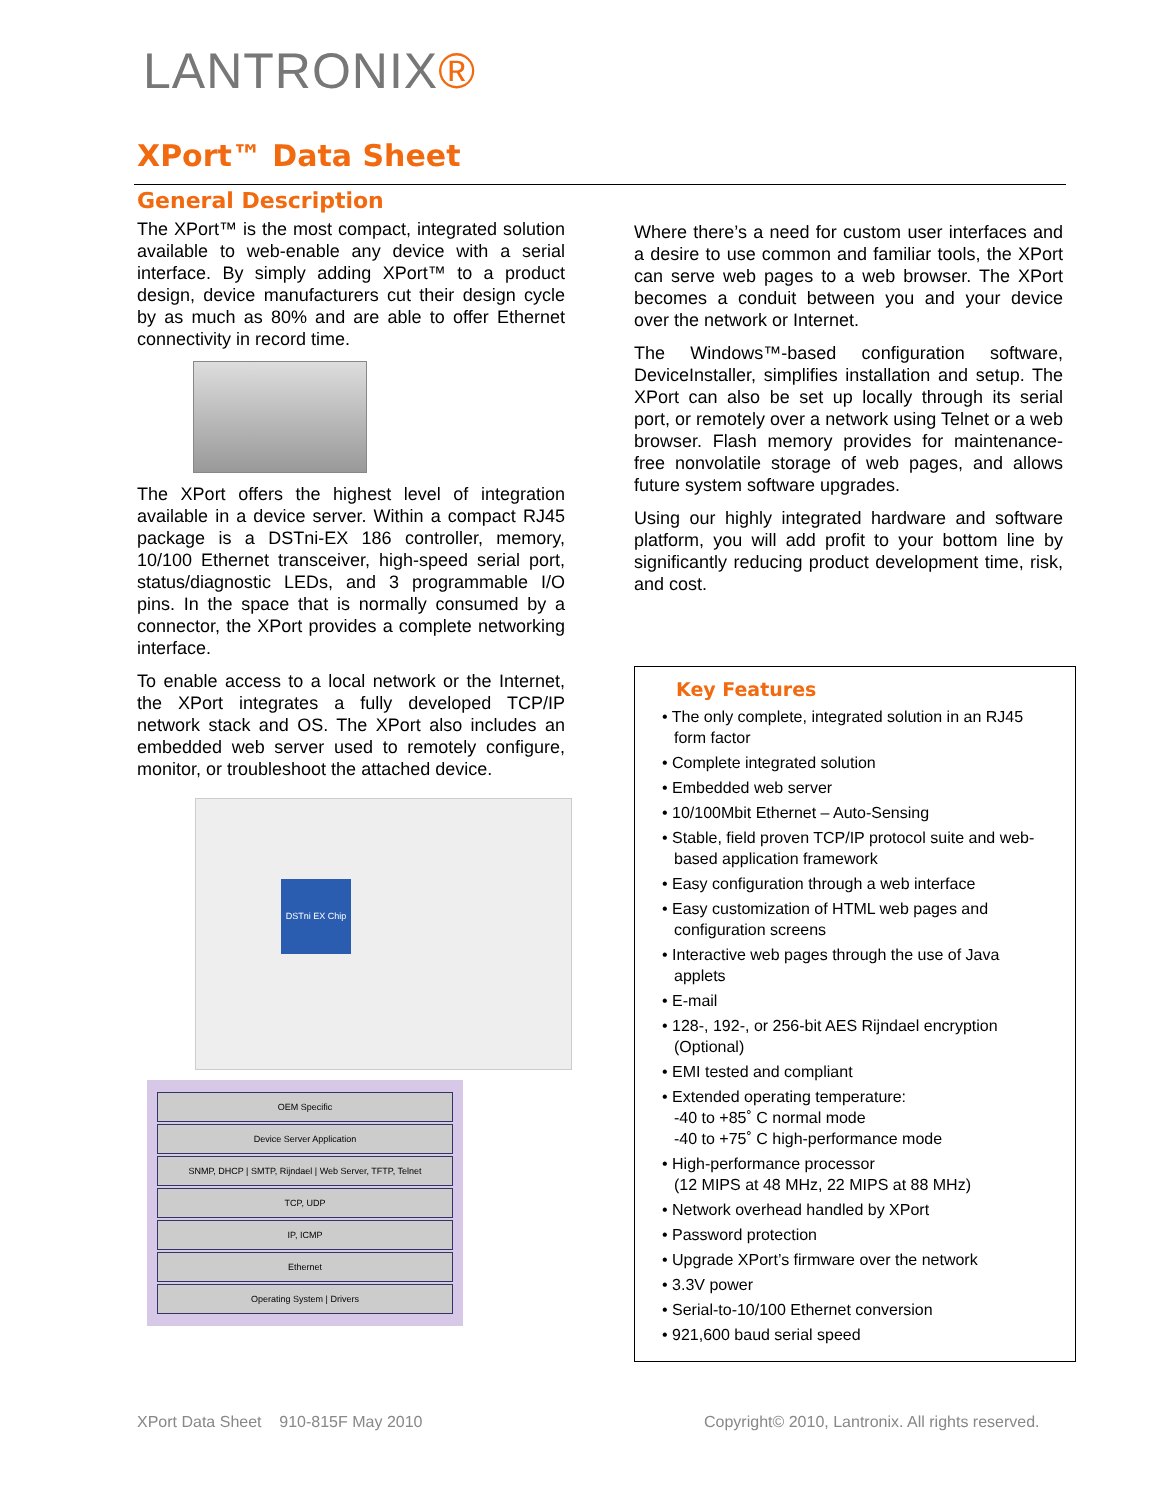LANTRONIX®
XPort™ Data Sheet
General Description
The XPort™ is the most compact, integrated solution available to web-enable any device with a serial interface. By simply adding XPort™ to a product design, device manufacturers cut their design cycle by as much as 80% and are able to offer Ethernet connectivity in record time.
The XPort offers the highest level of integration available in a device server. Within a compact RJ45 package is a DSTni-EX 186 controller, memory, 10/100 Ethernet transceiver, high-speed serial port, status/diagnostic LEDs, and 3 programmable I/O pins. In the space that is normally consumed by a connector, the XPort provides a complete networking interface.
To enable access to a local network or the Internet, the XPort integrates a fully developed TCP/IP network stack and OS. The XPort also includes an embedded web server used to remotely configure, monitor, or troubleshoot the attached device.
DSTni EX Chip
OEM Specific
Device Server Application
SNMP, DHCP | SMTP, Rijndael | Web Server, TFTP, Telnet
TCP, UDP
IP, ICMP
Ethernet
Operating System | Drivers
Where there’s a need for custom user interfaces and a desire to use common and familiar tools, the XPort can serve web pages to a web browser. The XPort becomes a conduit between you and your device over the network or Internet.
The Windows™-based configuration software, DeviceInstaller, simplifies installation and setup. The XPort can also be set up locally through its serial port, or remotely over a network using Telnet or a web browser. Flash memory provides for maintenance-free nonvolatile storage of web pages, and allows future system software upgrades.
Using our highly integrated hardware and software platform, you will add profit to your bottom line by significantly reducing product development time, risk, and cost.
Key Features
• The only complete, integrated solution in an RJ45 form factor
• Complete integrated solution
• Embedded web server
• 10/100Mbit Ethernet – Auto-Sensing
• Stable, field proven TCP/IP protocol suite and web-based application framework
• Easy configuration through a web interface
• Easy customization of HTML web pages and configuration screens
• Interactive web pages through the use of Java applets
• E-mail
• 128-, 192-, or 256-bit AES Rijndael encryption (Optional)
• EMI tested and compliant
• Extended operating temperature:
-40 to +85˚ C normal mode
-40 to +75˚ C high-performance mode
• High-performance processor
(12 MIPS at 48 MHz, 22 MIPS at 88 MHz)
• Network overhead handled by XPort
• Password protection
• Upgrade XPort’s firmware over the network
• 3.3V power
• Serial-to-10/100 Ethernet conversion
• 921,600 baud serial speed
XPort Data Sheet 910-815F May 2010
Copyright© 2010, Lantronix. All rights reserved.